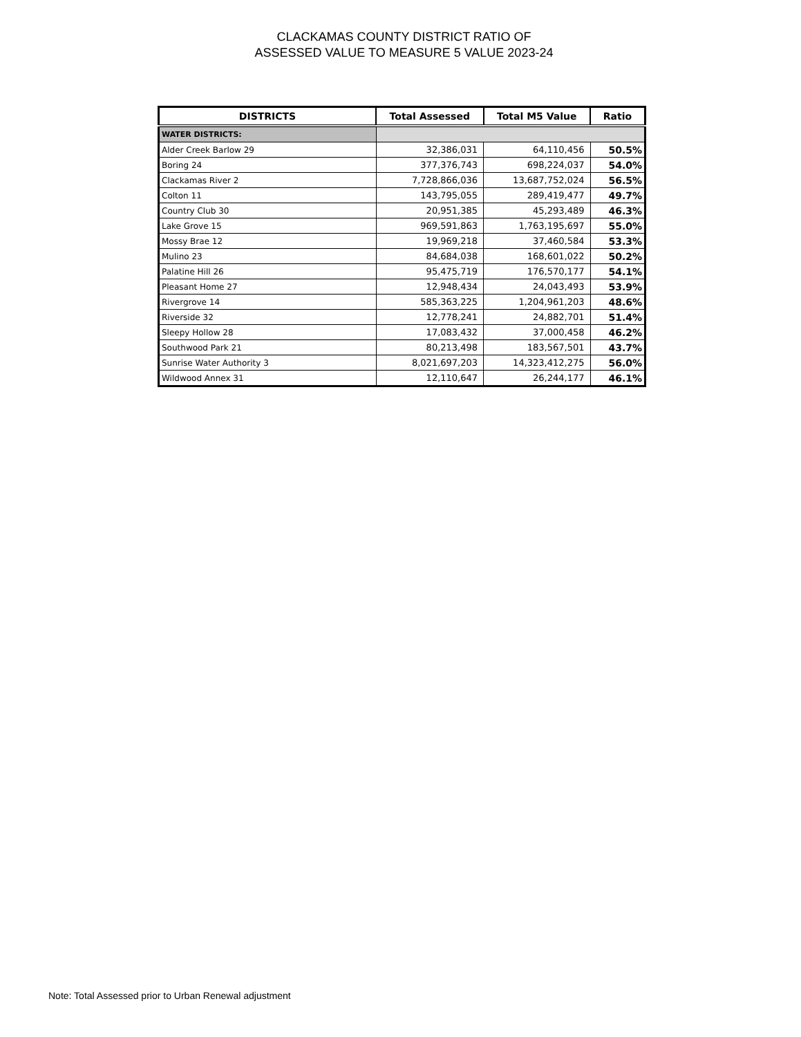CLACKAMAS COUNTY DISTRICT RATIO OF
ASSESSED VALUE TO MEASURE 5 VALUE 2023-24
| DISTRICTS | Total Assessed | Total M5 Value | Ratio |
| --- | --- | --- | --- |
| WATER DISTRICTS: | | | |
| Alder Creek Barlow 29 | 32,386,031 | 64,110,456 | 50.5% |
| Boring 24 | 377,376,743 | 698,224,037 | 54.0% |
| Clackamas River 2 | 7,728,866,036 | 13,687,752,024 | 56.5% |
| Colton 11 | 143,795,055 | 289,419,477 | 49.7% |
| Country Club 30 | 20,951,385 | 45,293,489 | 46.3% |
| Lake Grove 15 | 969,591,863 | 1,763,195,697 | 55.0% |
| Mossy Brae 12 | 19,969,218 | 37,460,584 | 53.3% |
| Mulino 23 | 84,684,038 | 168,601,022 | 50.2% |
| Palatine Hill 26 | 95,475,719 | 176,570,177 | 54.1% |
| Pleasant Home 27 | 12,948,434 | 24,043,493 | 53.9% |
| Rivergrove 14 | 585,363,225 | 1,204,961,203 | 48.6% |
| Riverside 32 | 12,778,241 | 24,882,701 | 51.4% |
| Sleepy Hollow 28 | 17,083,432 | 37,000,458 | 46.2% |
| Southwood Park 21 | 80,213,498 | 183,567,501 | 43.7% |
| Sunrise Water Authority 3 | 8,021,697,203 | 14,323,412,275 | 56.0% |
| Wildwood Annex 31 | 12,110,647 | 26,244,177 | 46.1% |
Note: Total Assessed prior to Urban Renewal adjustment